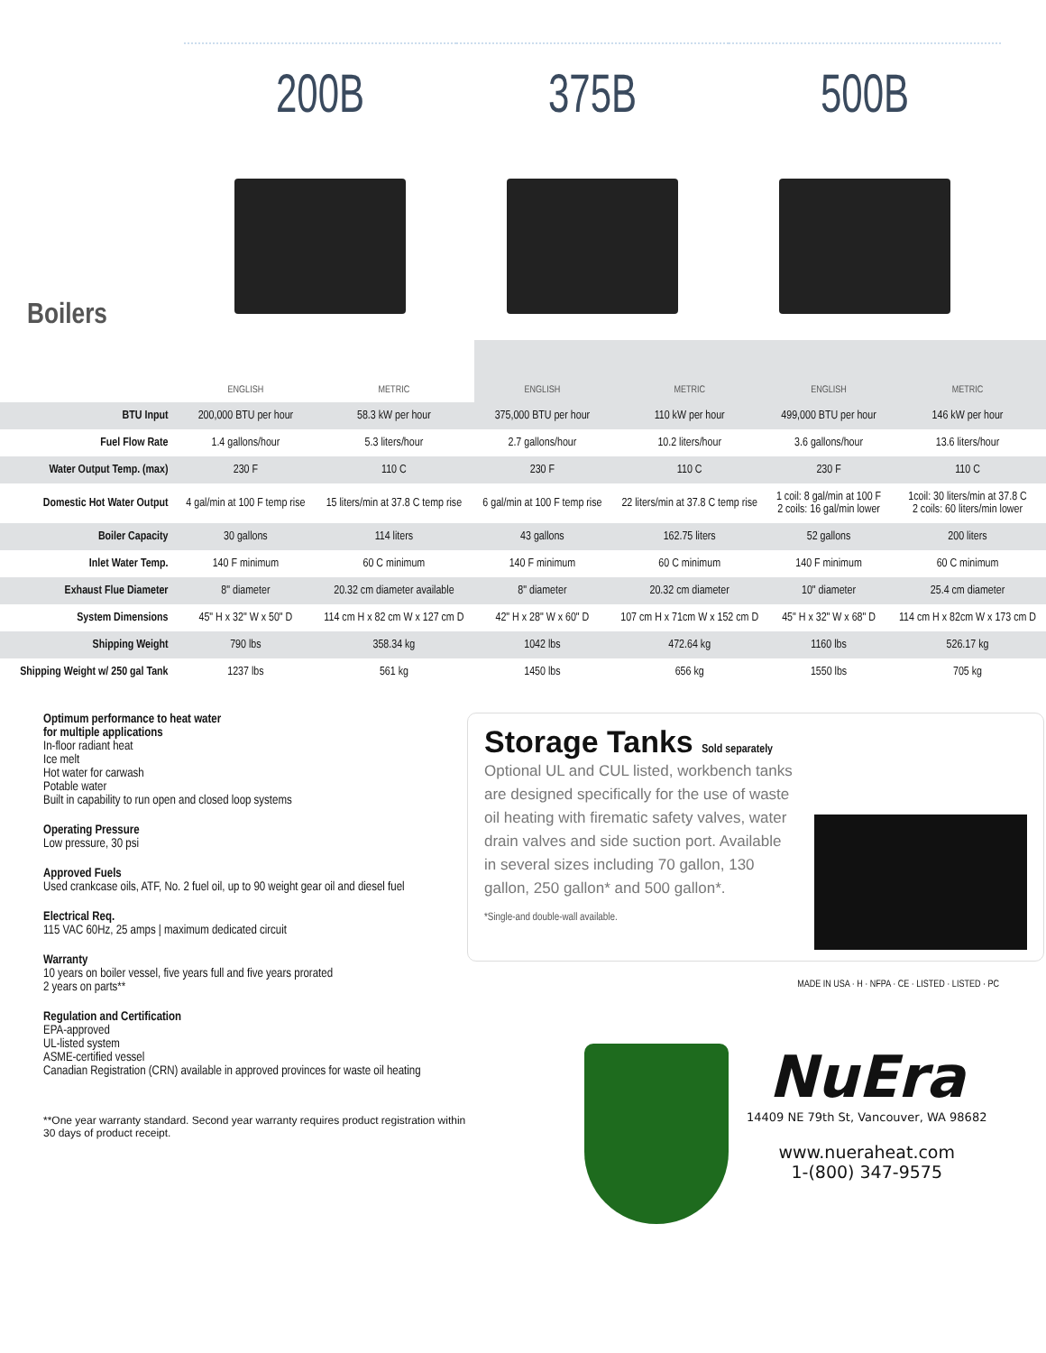Boilers
200B 375B 500B
| | ENGLISH | METRIC | ENGLISH | METRIC | ENGLISH | METRIC |
| --- | --- | --- | --- | --- | --- | --- |
| BTU Input | 200,000 BTU per hour | 58.3 kW per hour | 375,000 BTU per hour | 110 kW per hour | 499,000 BTU per hour | 146 kW per hour |
| Fuel Flow Rate | 1.4 gallons/hour | 5.3 liters/hour | 2.7 gallons/hour | 10.2 liters/hour | 3.6 gallons/hour | 13.6 liters/hour |
| Water Output Temp. (max) | 230 F | 110 C | 230 F | 110 C | 230 F | 110 C |
| Domestic Hot Water Output | 4 gal/min at 100 F temp rise | 15 liters/min at 37.8 C temp rise | 6 gal/min at 100 F temp rise | 22 liters/min at 37.8 C temp rise | 1 coil: 8 gal/min at 100 F 2 coils: 16 gal/min lower | 1coil: 30 liters/min at 37.8 C 2 coils: 60 liters/min lower |
| Boiler Capacity | 30 gallons | 114 liters | 43 gallons | 162.75 liters | 52 gallons | 200 liters |
| Inlet Water Temp. | 140 F minimum | 60 C minimum | 140 F minimum | 60 C minimum | 140 F minimum | 60 C minimum |
| Exhaust Flue Diameter | 8" diameter | 20.32 cm diameter available | 8" diameter | 20.32 cm diameter | 10" diameter | 25.4 cm diameter |
| System Dimensions | 45" H x 32" W x 50" D | 114 cm H x 82 cm W x 127 cm D | 42" H x 28" W x 60" D | 107 cm H x 71cm W x 152 cm D | 45" H x 32" W x 68" D | 114 cm H x 82cm W x 173 cm D |
| Shipping Weight | 790 lbs | 358.34 kg | 1042 lbs | 472.64 kg | 1160 lbs | 526.17 kg |
| Shipping Weight w/ 250 gal Tank | 1237 lbs | 561 kg | 1450 lbs | 656 kg | 1550 lbs | 705 kg |
Optimum performance to heat water
for multiple applications
In-floor radiant heat
Ice melt
Hot water for carwash
Potable water
Built in capability to run open and closed loop systems
Operating Pressure
Low pressure, 30 psi
Approved Fuels
Used crankcase oils, ATF, No. 2 fuel oil, up to 90 weight gear oil and diesel fuel
Electrical Req.
115 VAC 60Hz, 25 amps | maximum dedicated circuit
Warranty
10 years on boiler vessel, five years full and five years prorated
2 years on parts**
Regulation and Certification
EPA-approved
UL-listed system
ASME-certified vessel
Canadian Registration (CRN) available in approved provinces for waste oil heating
**One year warranty standard. Second year warranty requires product registration within 30 days of product receipt.
Storage Tanks Sold separately
Optional UL and CUL listed, workbench tanks are designed specifically for the use of waste oil heating with firematic safety valves, water drain valves and side suction port. Available in several sizes including 70 gallon, 130 gallon, 250 gallon* and 500 gallon*.
*Single-and double-wall available.
MADE IN USA · H · NFPA · CE · LISTED · LISTED · PC
NuEra
14409 NE 79th St, Vancouver, WA 98682
www.nueraheat.com
1-(800) 347-9575